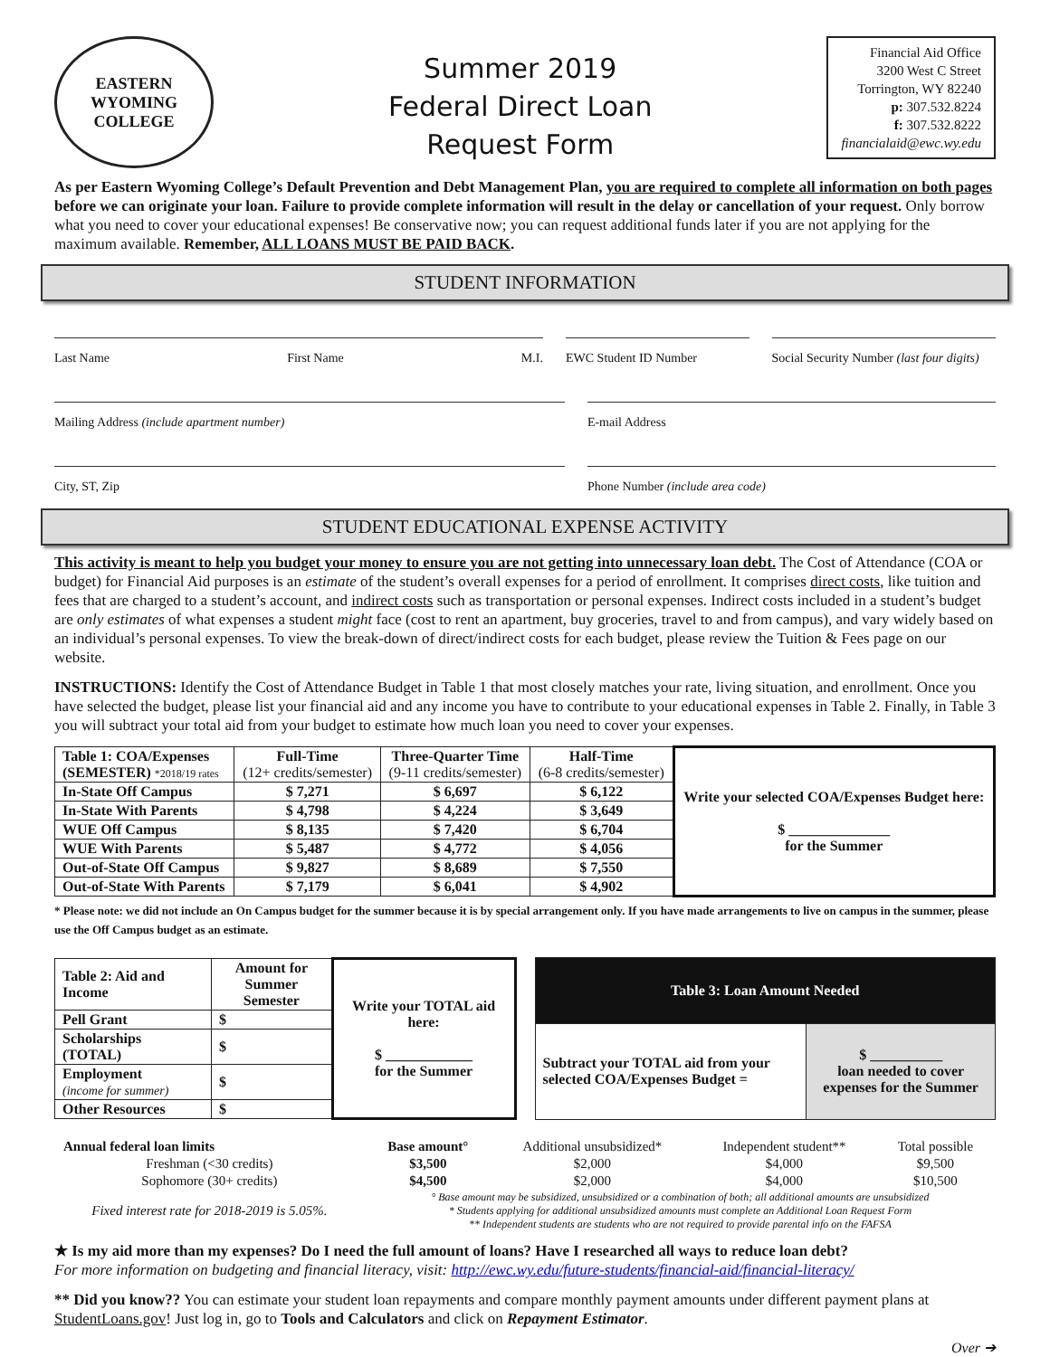EASTERN WYOMING
COLLEGE
Summer 2019
Federal Direct Loan
Request Form
Financial Aid Office
3200 West C Street
Torrington, WY 82240
p: 307.532.8224
f: 307.532.8222
financialaid@ewc.wy.edu
As per Eastern Wyoming College’s Default Prevention and Debt Management Plan, you are required to complete all information on both pages before we can originate your loan. Failure to provide complete information will result in the delay or cancellation of your request. Only borrow what you need to cover your educational expenses! Be conservative now; you can request additional funds later if you are not applying for the maximum available. Remember, ALL LOANS MUST BE PAID BACK.
STUDENT INFORMATION
Last Name First Name M.I. EWC Student ID Number Social Security Number (last four digits)
Mailing Address (include apartment number)
E-mail Address
City, ST, Zip Phone Number (include area code)
STUDENT EDUCATIONAL EXPENSE ACTIVITY
This activity is meant to help you budget your money to ensure you are not getting into unnecessary loan debt. The Cost of Attendance (COA or budget) for Financial Aid purposes is an estimate of the student’s overall expenses for a period of enrollment. It comprises direct costs, like tuition and fees that are charged to a student’s account, and indirect costs such as transportation or personal expenses. Indirect costs included in a student’s budget are only estimates of what expenses a student might face (cost to rent an apartment, buy groceries, travel to and from campus), and vary widely based on an individual’s personal expenses. To view the break-down of direct/indirect costs for each budget, please review the Tuition & Fees page on our website.
INSTRUCTIONS: Identify the Cost of Attendance Budget in Table 1 that most closely matches your rate, living situation, and enrollment. Once you have selected the budget, please list your financial aid and any income you have to contribute to your educational expenses in Table 2. Finally, in Table 3 you will subtract your total aid from your budget to estimate how much loan you need to cover your expenses.
| Table 1: COA/Expenses (SEMESTER) *2018/19 rates | Full-Time (12+ credits/semester) | Three-Quarter Time (9-11 credits/semester) | Half-Time (6-8 credits/semester) | Write your selected COA/Expenses Budget here: $ ______________ for the Summer |
| In-State Off Campus | $ 7,271 | $ 6,697 | $ 6,122 | |
| In-State With Parents | $ 4,798 | $ 4,224 | $ 3,649 | |
| WUE Off Campus | $ 8,135 | $ 7,420 | $ 6,704 | |
| WUE With Parents | $ 5,487 | $ 4,772 | $ 4,056 | |
| Out-of-State Off Campus | $ 9,827 | $ 8,689 | $ 7,550 | |
| Out-of-State With Parents | $ 7,179 | $ 6,041 | $ 4,902 | |
* Please note: we did not include an On Campus budget for the summer because it is by special arrangement only. If you have made arrangements to live on campus in the summer, please use the Off Campus budget as an estimate.
| Table 2: Aid and Income | Amount for Summer Semester | Write your TOTAL aid here: $ ____________ for the Summer |
| Pell Grant | $ | |
| Scholarships (TOTAL) | $ | |
| Employment (income for summer) | $ | |
| Other Resources | $ | |
| Table 3: Loan Amount Needed | |
| --- | --- |
| Subtract your TOTAL aid from your selected COA/Expenses Budget = | $ __________ loan needed to cover expenses for the Summer |
| Annual federal loan limits | Base amount° | Additional unsubsidized* | Independent student** | Total possible |
| Freshman (<30 credits) | $3,500 | $2,000 | $4,000 | $9,500 |
| Sophomore (30+ credits) | $4,500 | $2,000 | $4,000 | $10,500 |
| Fixed interest rate for 2018-2019 is 5.05%. | ° Base amount may be subsidized, unsubsidized or a combination of both; all additional amounts are unsubsidized * Students applying for additional unsubsidized amounts must complete an Additional Loan Request Form ** Independent students are students who are not required to provide parental info on the FAFSA | | | |
★ Is my aid more than my expenses? Do I need the full amount of loans? Have I researched all ways to reduce loan debt?
For more information on budgeting and financial literacy, visit: http://ewc.wy.edu/future-students/financial-aid/financial-literacy/
** Did you know?? You can estimate your student loan repayments and compare monthly payment amounts under different payment plans at StudentLoans.gov! Just log in, go to Tools and Calculators and click on Repayment Estimator.
Over ➔